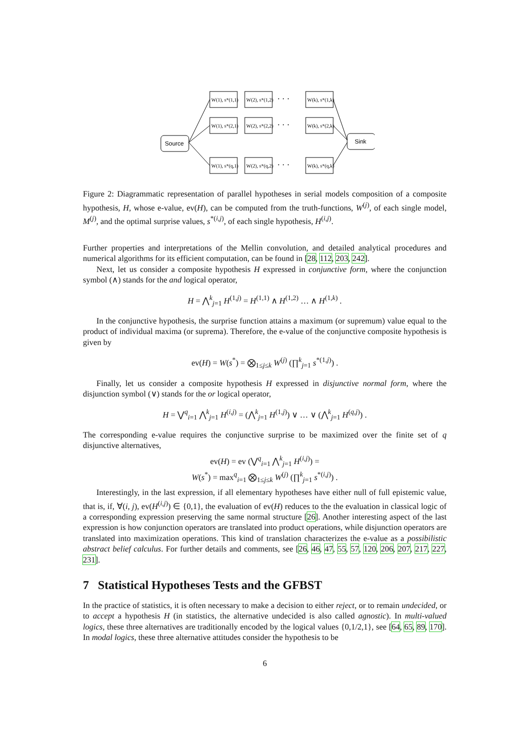Source
Sink
W(1), s*(1,1)
W(2), s*(1,2)
W(k), s*(1,k)
W(1), s*(2,1)
W(2), s*(2,2)
W(k), s*(2,k)
W(1), s*(q,1)
W(2), s*(q,2)
W(k), s*(q,k)
· · ·
· · ·
· · ·
Figure 2: Diagrammatic representation of parallel hypotheses in serial models composition of a composite hypothesis, H, whose e-value, ev(H), can be computed from the truth-functions, W<sup>(j)</sup>, of each single model, M<sup>(j)</sup>, and the optimal surprise values, s<sup>*(i,j)</sup>, of each single hypothesis, H<sup>(i,j)</sup>.
Further properties and interpretations of the Mellin convolution, and detailed analytical procedures and numerical algorithms for its efficient computation, can be found in [28, 112, 203, 242].
Next, let us consider a composite hypothesis H expressed in conjunctive form, where the conjunction symbol (∧) stands for the and logical operator,
H = ⋀<sup>k</sup><sub>j=1</sub> H<sup>(1,j)</sup> = H<sup>(1,1)</sup> ∧ H<sup>(1,2)</sup> … ∧ H<sup>(1,k)</sup> .
In the conjunctive hypothesis, the surprise function attains a maximum (or supremum) value equal to the product of individual maxima (or suprema). Therefore, the e-value of the conjunctive composite hypothesis is given by
ev(H) = W(s<sup>*</sup>) = ⨂<sub>1≤j≤k</sub> W<sup>(j)</sup> (∏<sup>k</sup><sub>j=1</sub> s<sup>*(1,j)</sup>) .
Finally, let us consider a composite hypothesis H expressed in disjunctive normal form, where the disjunction symbol (∨) stands for the or logical operator,
H = ⋁<sup>q</sup><sub>i=1</sub> ⋀<sup>k</sup><sub>j=1</sub> H<sup>(i,j)</sup> = (⋀<sup>k</sup><sub>j=1</sub> H<sup>(1,j)</sup>) ∨ … ∨ (⋀<sup>k</sup><sub>j=1</sub> H<sup>(q,j)</sup>) .
The corresponding e-value requires the conjunctive surprise to be maximized over the finite set of q disjunctive alternatives,
ev(H) = ev (⋁<sup>q</sup><sub>i=1</sub> ⋀<sup>k</sup><sub>j=1</sub> H<sup>(i,j)</sup>) =
W(s<sup>*</sup>) = max<sup>q</sup><sub>i=1</sub> ⨂<sub>1≤j≤k</sub> W<sup>(j)</sup> (∏<sup>k</sup><sub>j=1</sub> s<sup>*(i,j)</sup>) .
Interestingly, in the last expression, if all elementary hypotheses have either null of full epistemic value, that is, if, ∀(i, j), ev(H<sup>(i,j)</sup>) ∈ {0,1}, the evaluation of ev(H) reduces to the the evaluation in classical logic of a corresponding expression preserving the same normal structure [26]. Another interesting aspect of the last expression is how conjunction operators are translated into product operations, while disjunction operators are translated into maximization operations. This kind of translation characterizes the e-value as a possibilistic abstract belief calculus. For further details and comments, see [26, 46, 47, 55, 57, 120, 206, 207, 217, 227, 231].
7 Statistical Hypotheses Tests and the GFBST
In the practice of statistics, it is often necessary to make a decision to either reject, or to remain undecided, or to accept a hypothesis H (in statistics, the alternative undecided is also called agnostic). In multi-valued logics, these three alternatives are traditionally encoded by the logical values {0,1/2,1}, see [64, 65, 89, 170]. In modal logics, these three alternative attitudes consider the hypothesis to be
6